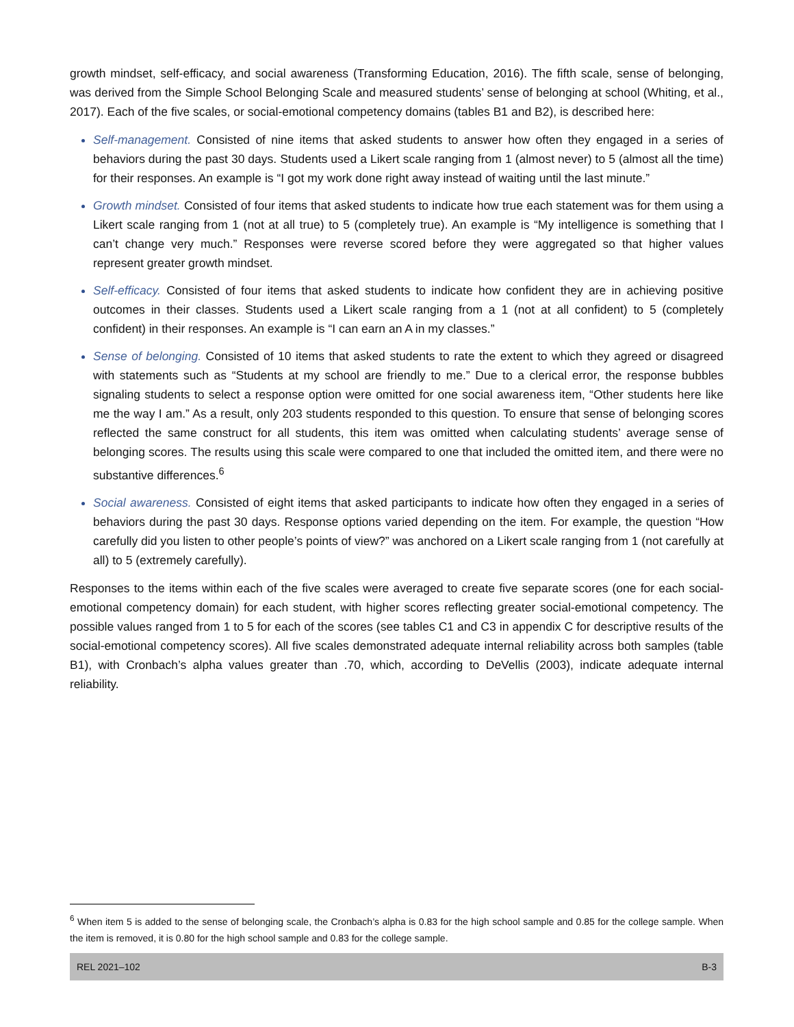growth mindset, self-efficacy, and social awareness (Transforming Education, 2016). The fifth scale, sense of belonging, was derived from the Simple School Belonging Scale and measured students’ sense of belonging at school (Whiting, et al., 2017). Each of the five scales, or social-emotional competency domains (tables B1 and B2), is described here:
Self-management. Consisted of nine items that asked students to answer how often they engaged in a series of behaviors during the past 30 days. Students used a Likert scale ranging from 1 (almost never) to 5 (almost all the time) for their responses. An example is “I got my work done right away instead of waiting until the last minute.”
Growth mindset. Consisted of four items that asked students to indicate how true each statement was for them using a Likert scale ranging from 1 (not at all true) to 5 (completely true). An example is “My intelligence is something that I can’t change very much.” Responses were reverse scored before they were aggregated so that higher values represent greater growth mindset.
Self-efficacy. Consisted of four items that asked students to indicate how confident they are in achieving positive outcomes in their classes. Students used a Likert scale ranging from a 1 (not at all confident) to 5 (completely confident) in their responses. An example is “I can earn an A in my classes.”
Sense of belonging. Consisted of 10 items that asked students to rate the extent to which they agreed or disagreed with statements such as “Students at my school are friendly to me.” Due to a clerical error, the response bubbles signaling students to select a response option were omitted for one social awareness item, “Other students here like me the way I am.” As a result, only 203 students responded to this question. To ensure that sense of belonging scores reflected the same construct for all students, this item was omitted when calculating students’ average sense of belonging scores. The results using this scale were compared to one that included the omitted item, and there were no substantive differences.<sup>6</sup>
Social awareness. Consisted of eight items that asked participants to indicate how often they engaged in a series of behaviors during the past 30 days. Response options varied depending on the item. For example, the question “How carefully did you listen to other people’s points of view?” was anchored on a Likert scale ranging from 1 (not carefully at all) to 5 (extremely carefully).
Responses to the items within each of the five scales were averaged to create five separate scores (one for each social-emotional competency domain) for each student, with higher scores reflecting greater social-emotional competency. The possible values ranged from 1 to 5 for each of the scores (see tables C1 and C3 in appendix C for descriptive results of the social-emotional competency scores). All five scales demonstrated adequate internal reliability across both samples (table B1), with Cronbach’s alpha values greater than .70, which, according to DeVellis (2003), indicate adequate internal reliability.
<sup>6</sup> When item 5 is added to the sense of belonging scale, the Cronbach’s alpha is 0.83 for the high school sample and 0.85 for the college sample. When the item is removed, it is 0.80 for the high school sample and 0.83 for the college sample.
REL 2021–102 B-3